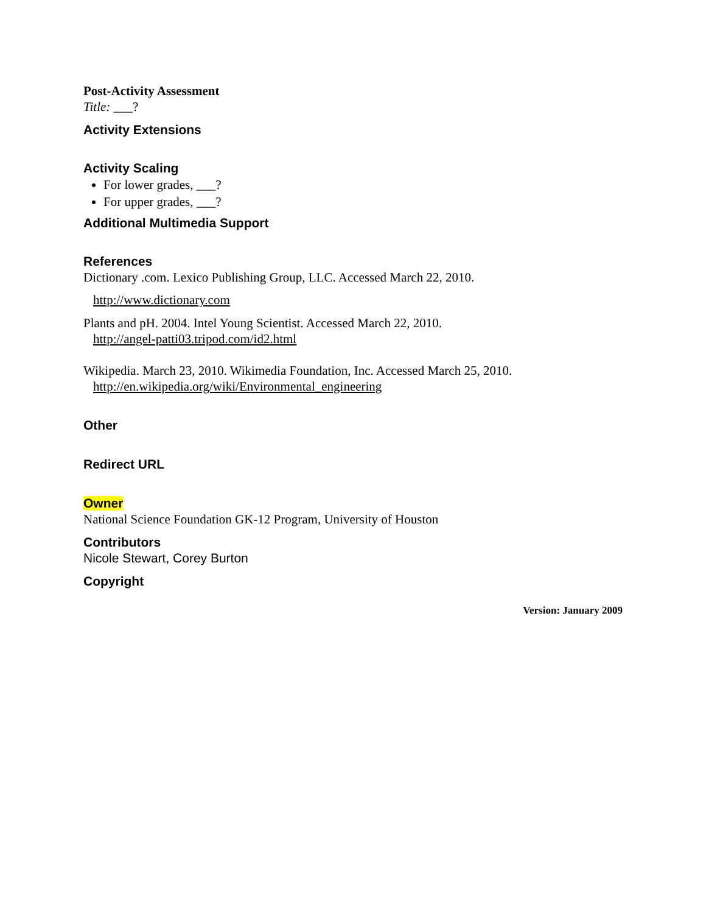Post-Activity Assessment
Title: ___?
Activity Extensions
Activity Scaling
For lower grades, ___?
For upper grades, ___?
Additional Multimedia Support
References
Dictionary .com. Lexico Publishing Group, LLC. Accessed March 22, 2010.
http://www.dictionary.com
Plants and pH. 2004. Intel Young Scientist. Accessed March 22, 2010.
http://angel-patti03.tripod.com/id2.html
Wikipedia. March 23, 2010. Wikimedia Foundation, Inc. Accessed March 25, 2010.
http://en.wikipedia.org/wiki/Environmental_engineering
Other
Redirect URL
Owner
National Science Foundation GK-12 Program, University of Houston
Contributors
Nicole Stewart, Corey Burton
Copyright
Version: January 2009